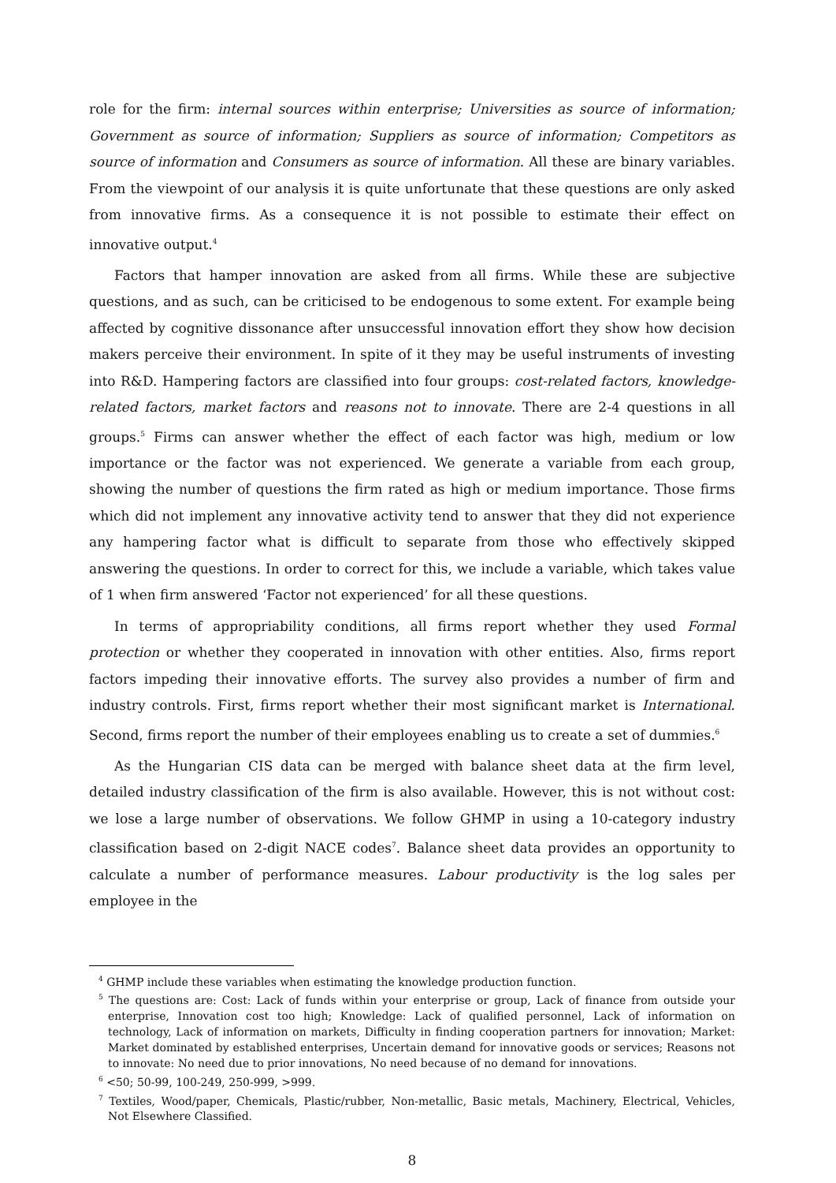role for the firm: internal sources within enterprise; Universities as source of information; Government as source of information; Suppliers as source of information; Competitors as source of information and Consumers as source of information. All these are binary variables. From the viewpoint of our analysis it is quite unfortunate that these questions are only asked from innovative firms. As a consequence it is not possible to estimate their effect on innovative output.<sup>4</sup>
Factors that hamper innovation are asked from all firms. While these are subjective questions, and as such, can be criticised to be endogenous to some extent. For example being affected by cognitive dissonance after unsuccessful innovation effort they show how decision makers perceive their environment. In spite of it they may be useful instruments of investing into R&D. Hampering factors are classified into four groups: cost-related factors, knowledge-related factors, market factors and reasons not to innovate. There are 2-4 questions in all groups.<sup>5</sup> Firms can answer whether the effect of each factor was high, medium or low importance or the factor was not experienced. We generate a variable from each group, showing the number of questions the firm rated as high or medium importance. Those firms which did not implement any innovative activity tend to answer that they did not experience any hampering factor what is difficult to separate from those who effectively skipped answering the questions. In order to correct for this, we include a variable, which takes value of 1 when firm answered ‘Factor not experienced’ for all these questions.
In terms of appropriability conditions, all firms report whether they used Formal protection or whether they cooperated in innovation with other entities. Also, firms report factors impeding their innovative efforts. The survey also provides a number of firm and industry controls. First, firms report whether their most significant market is International. Second, firms report the number of their employees enabling us to create a set of dummies.<sup>6</sup>
As the Hungarian CIS data can be merged with balance sheet data at the firm level, detailed industry classification of the firm is also available. However, this is not without cost: we lose a large number of observations. We follow GHMP in using a 10-category industry classification based on 2-digit NACE codes<sup>7</sup>. Balance sheet data provides an opportunity to calculate a number of performance measures. Labour productivity is the log sales per employee in the
<sup>4</sup> GHMP include these variables when estimating the knowledge production function.
<sup>5</sup> The questions are: Cost: Lack of funds within your enterprise or group, Lack of finance from outside your enterprise, Innovation cost too high; Knowledge: Lack of qualified personnel, Lack of information on technology, Lack of information on markets, Difficulty in finding cooperation partners for innovation; Market: Market dominated by established enterprises, Uncertain demand for innovative goods or services; Reasons not to innovate: No need due to prior innovations, No need because of no demand for innovations.
<sup>6</sup> <50; 50-99, 100-249, 250-999, >999.
<sup>7</sup> Textiles, Wood/paper, Chemicals, Plastic/rubber, Non-metallic, Basic metals, Machinery, Electrical, Vehicles, Not Elsewhere Classified.
8